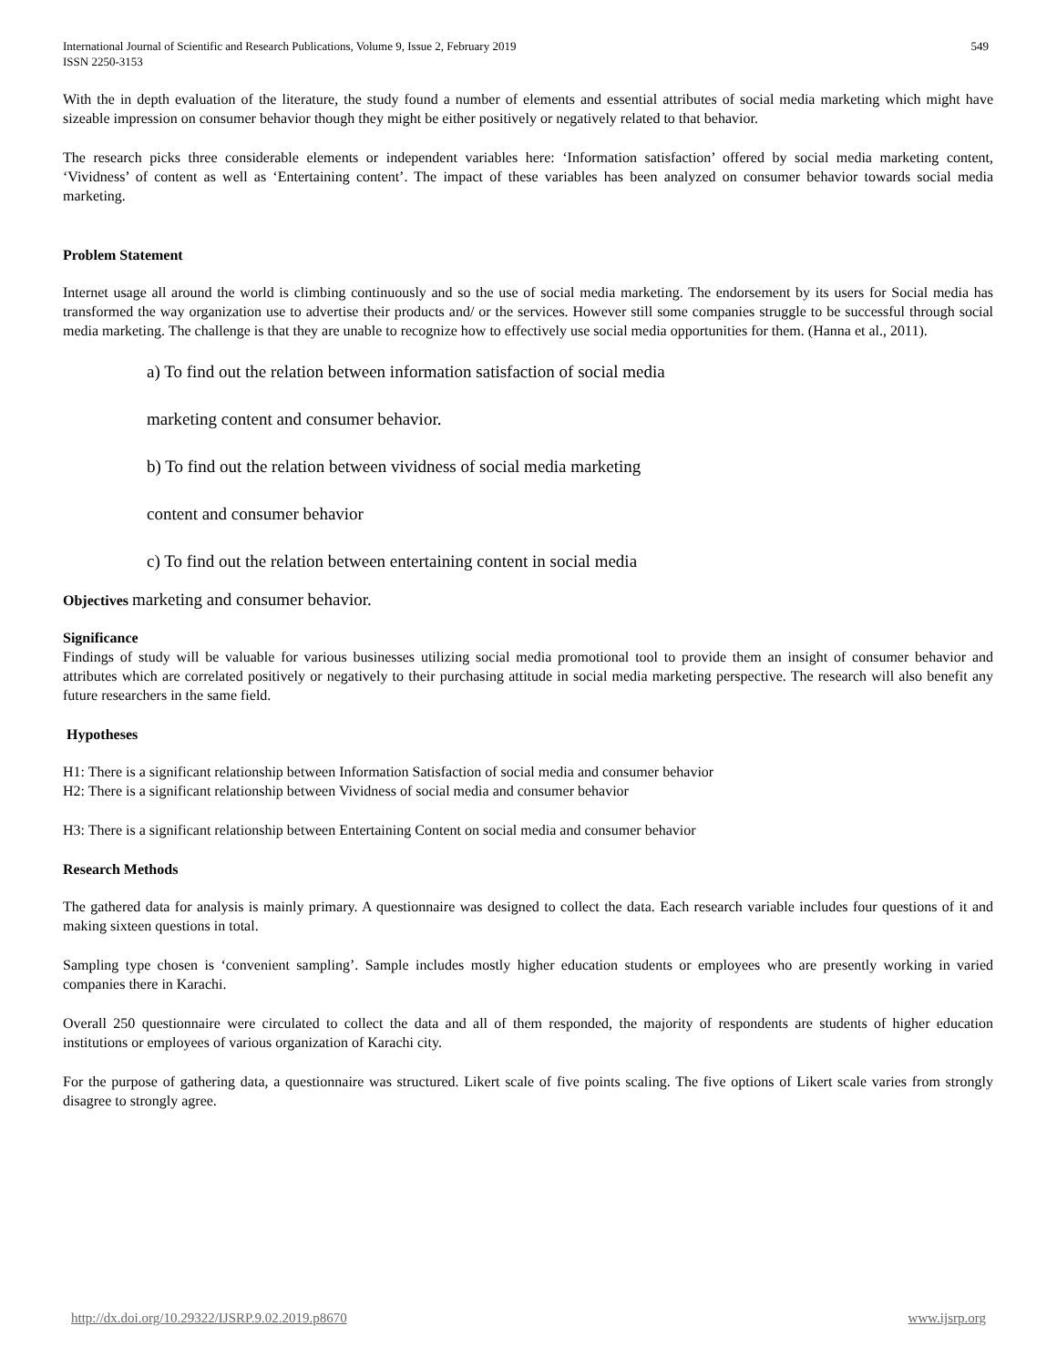International Journal of Scientific and Research Publications, Volume 9, Issue 2, February 2019
ISSN 2250-3153
549
With the in depth evaluation of the literature, the study found a number of elements and essential attributes of social media marketing which might have sizeable impression on consumer behavior though they might be either positively or negatively related to that behavior.
The research picks three considerable elements or independent variables here: ‘Information satisfaction’ offered by social media marketing content, ‘Vividness’ of content as well as ‘Entertaining content’. The impact of these variables has been analyzed on consumer behavior towards social media marketing.
Problem Statement
Internet usage all around the world is climbing continuously and so the use of social media marketing. The endorsement by its users for Social media has transformed the way organization use to advertise their products and/ or the services. However still some companies struggle to be successful through social media marketing. The challenge is that they are unable to recognize how to effectively use social media opportunities for them. (Hanna et al., 2011).
a) To find out the relation between information satisfaction of social media
marketing content and consumer behavior.
b) To find out the relation between vividness of social media marketing
content and consumer behavior
c) To find out the relation between entertaining content in social media
Objectives marketing and consumer behavior.
Significance
Findings of study will be valuable for various businesses utilizing social media promotional tool to provide them an insight of consumer behavior and attributes which are correlated positively or negatively to their purchasing attitude in social media marketing perspective. The research will also benefit any future researchers in the same field.
Hypotheses
H1: There is a significant relationship between Information Satisfaction of social media and consumer behavior
H2: There is a significant relationship between Vividness of social media and consumer behavior
H3: There is a significant relationship between Entertaining Content on social media and consumer behavior
Research Methods
The gathered data for analysis is mainly primary. A questionnaire was designed to collect the data. Each research variable includes four questions of it and making sixteen questions in total.
Sampling type chosen is ‘convenient sampling’. Sample includes mostly higher education students or employees who are presently working in varied companies there in Karachi.
Overall 250 questionnaire were circulated to collect the data and all of them responded, the majority of respondents are students of higher education institutions or employees of various organization of Karachi city.
For the purpose of gathering data, a questionnaire was structured. Likert scale of five points scaling. The five options of Likert scale varies from strongly disagree to strongly agree.
http://dx.doi.org/10.29322/IJSRP.9.02.2019.p8670 www.ijsrp.org